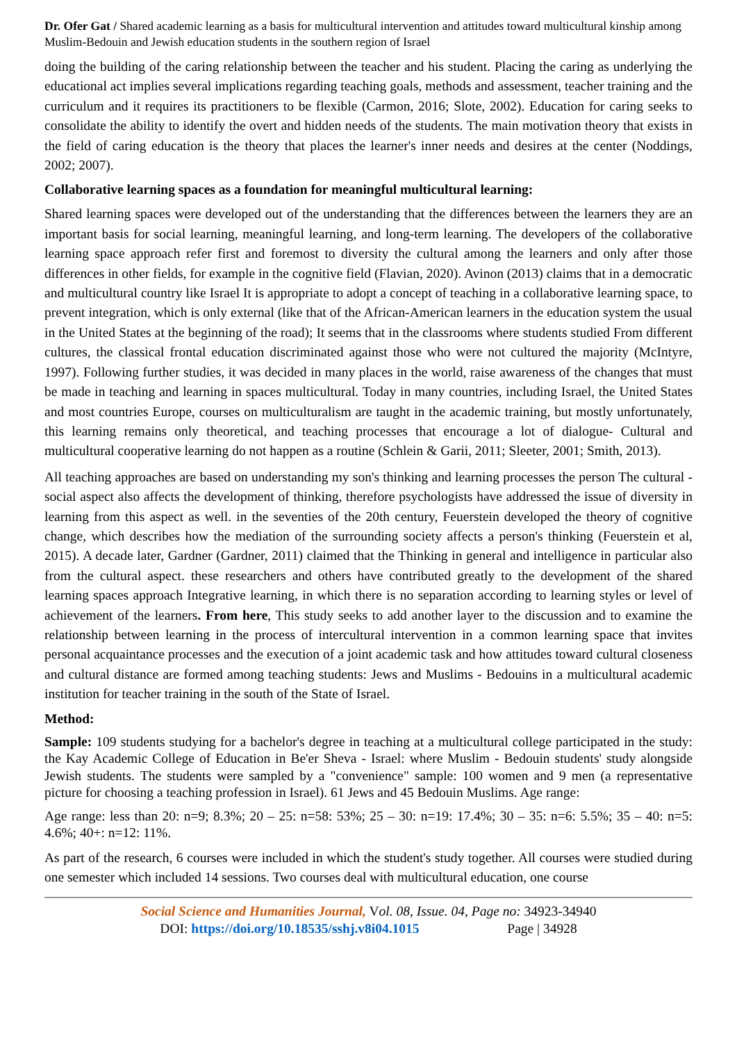Dr. Ofer Gat / Shared academic learning as a basis for multicultural intervention and attitudes toward multicultural kinship among Muslim-Bedouin and Jewish education students in the southern region of Israel
doing the building of the caring relationship between the teacher and his student. Placing the caring as underlying the educational act implies several implications regarding teaching goals, methods and assessment, teacher training and the curriculum and it requires its practitioners to be flexible (Carmon, 2016; Slote, 2002). Education for caring seeks to consolidate the ability to identify the overt and hidden needs of the students. The main motivation theory that exists in the field of caring education is the theory that places the learner's inner needs and desires at the center (Noddings, 2002; 2007).
Collaborative learning spaces as a foundation for meaningful multicultural learning:
Shared learning spaces were developed out of the understanding that the differences between the learners they are an important basis for social learning, meaningful learning, and long-term learning. The developers of the collaborative learning space approach refer first and foremost to diversity the cultural among the learners and only after those differences in other fields, for example in the cognitive field (Flavian, 2020). Avinon (2013) claims that in a democratic and multicultural country like Israel It is appropriate to adopt a concept of teaching in a collaborative learning space, to prevent integration, which is only external (like that of the African-American learners in the education system the usual in the United States at the beginning of the road); It seems that in the classrooms where students studied From different cultures, the classical frontal education discriminated against those who were not cultured the majority (McIntyre, 1997). Following further studies, it was decided in many places in the world, raise awareness of the changes that must be made in teaching and learning in spaces multicultural. Today in many countries, including Israel, the United States and most countries Europe, courses on multiculturalism are taught in the academic training, but mostly unfortunately, this learning remains only theoretical, and teaching processes that encourage a lot of dialogue- Cultural and multicultural cooperative learning do not happen as a routine (Schlein & Garii, 2011; Sleeter, 2001; Smith, 2013).
All teaching approaches are based on understanding my son's thinking and learning processes the person The cultural - social aspect also affects the development of thinking, therefore psychologists have addressed the issue of diversity in learning from this aspect as well. in the seventies of the 20th century, Feuerstein developed the theory of cognitive change, which describes how the mediation of the surrounding society affects a person's thinking (Feuerstein et al, 2015). A decade later, Gardner (Gardner, 2011) claimed that the Thinking in general and intelligence in particular also from the cultural aspect. these researchers and others have contributed greatly to the development of the shared learning spaces approach Integrative learning, in which there is no separation according to learning styles or level of achievement of the learners. From here, This study seeks to add another layer to the discussion and to examine the relationship between learning in the process of intercultural intervention in a common learning space that invites personal acquaintance processes and the execution of a joint academic task and how attitudes toward cultural closeness and cultural distance are formed among teaching students: Jews and Muslims - Bedouins in a multicultural academic institution for teacher training in the south of the State of Israel.
Method:
Sample: 109 students studying for a bachelor's degree in teaching at a multicultural college participated in the study: the Kay Academic College of Education in Be'er Sheva - Israel: where Muslim - Bedouin students' study alongside Jewish students. The students were sampled by a "convenience" sample: 100 women and 9 men (a representative picture for choosing a teaching profession in Israel). 61 Jews and 45 Bedouin Muslims. Age range:
Age range: less than 20: n=9; 8.3%; 20 – 25: n=58: 53%; 25 – 30: n=19: 17.4%; 30 – 35: n=6: 5.5%; 35 – 40: n=5: 4.6%; 40+: n=12: 11%.
As part of the research, 6 courses were included in which the student's study together. All courses were studied during one semester which included 14 sessions. Two courses deal with multicultural education, one course
Social Science and Humanities Journal, Vol. 08, Issue. 04, Page no: 34923-34940
DOI: https://doi.org/10.18535/sshj.v8i04.1015 Page | 34928